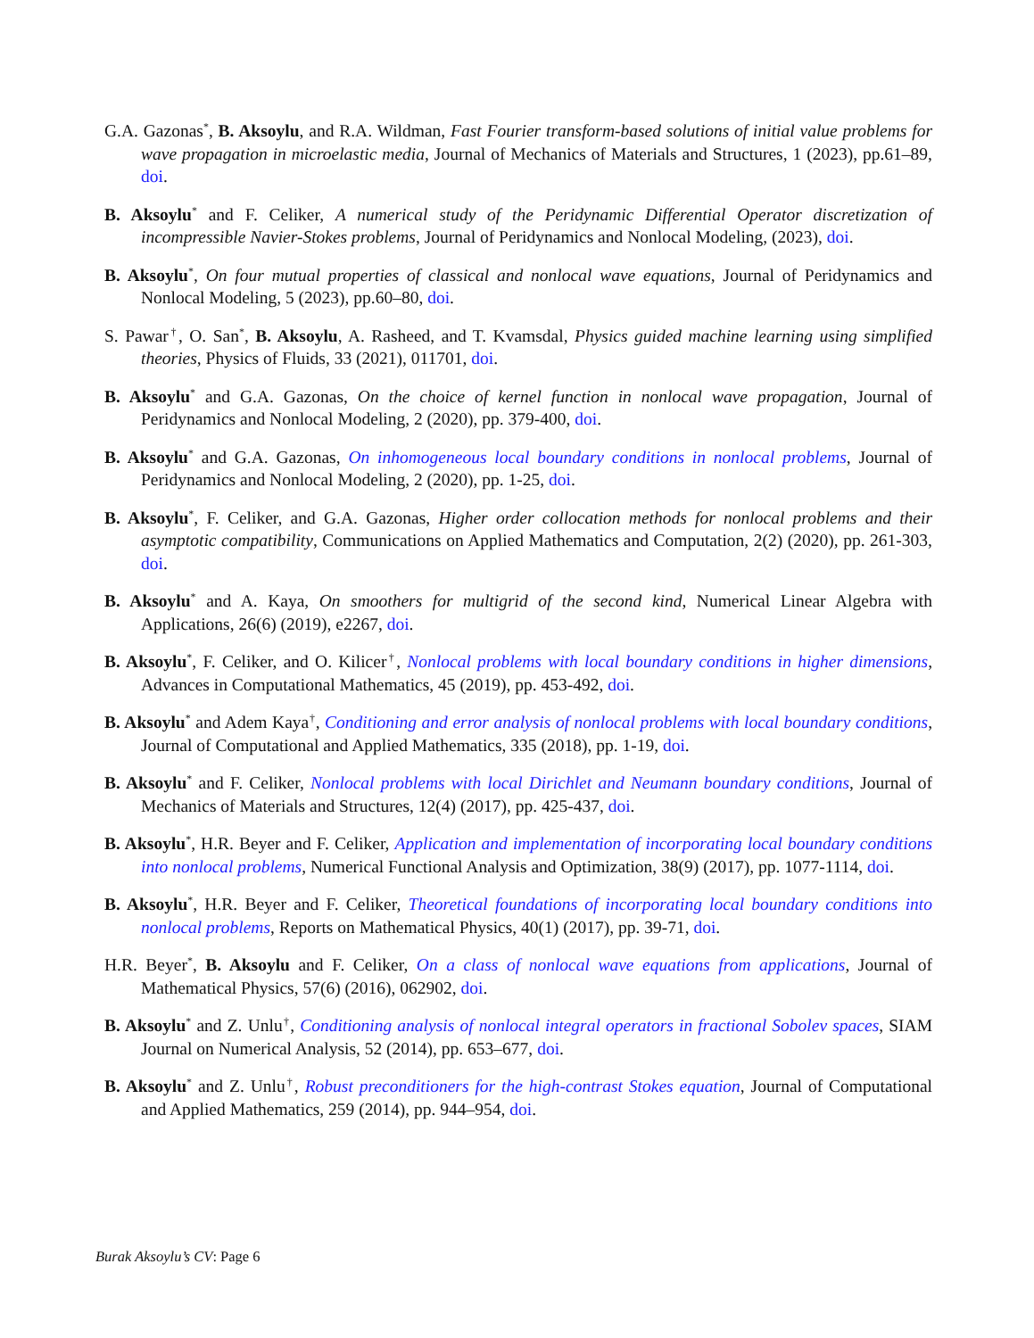G.A. Gazonas<sup>*</sup>, B. Aksoylu, and R.A. Wildman, Fast Fourier transform-based solutions of initial value problems for wave propagation in microelastic media, Journal of Mechanics of Materials and Structures, 1 (2023), pp.61–89, doi.
B. Aksoylu<sup>*</sup> and F. Celiker, A numerical study of the Peridynamic Differential Operator discretization of incompressible Navier-Stokes problems, Journal of Peridynamics and Nonlocal Modeling, (2023), doi.
B. Aksoylu<sup>*</sup>, On four mutual properties of classical and nonlocal wave equations, Journal of Peridynamics and Nonlocal Modeling, 5 (2023), pp.60–80, doi.
S. Pawar<sup>†</sup>, O. San<sup>*</sup>, B. Aksoylu, A. Rasheed, and T. Kvamsdal, Physics guided machine learning using simplified theories, Physics of Fluids, 33 (2021), 011701, doi.
B. Aksoylu<sup>*</sup> and G.A. Gazonas, On the choice of kernel function in nonlocal wave propagation, Journal of Peridynamics and Nonlocal Modeling, 2 (2020), pp. 379-400, doi.
B. Aksoylu<sup>*</sup> and G.A. Gazonas, On inhomogeneous local boundary conditions in nonlocal problems, Journal of Peridynamics and Nonlocal Modeling, 2 (2020), pp. 1-25, doi.
B. Aksoylu<sup>*</sup>, F. Celiker, and G.A. Gazonas, Higher order collocation methods for nonlocal problems and their asymptotic compatibility, Communications on Applied Mathematics and Computation, 2(2) (2020), pp. 261-303, doi.
B. Aksoylu<sup>*</sup> and A. Kaya, On smoothers for multigrid of the second kind, Numerical Linear Algebra with Applications, 26(6) (2019), e2267, doi.
B. Aksoylu<sup>*</sup>, F. Celiker, and O. Kilicer<sup>†</sup>, Nonlocal problems with local boundary conditions in higher dimensions, Advances in Computational Mathematics, 45 (2019), pp. 453-492, doi.
B. Aksoylu<sup>*</sup> and Adem Kaya<sup>†</sup>, Conditioning and error analysis of nonlocal problems with local boundary conditions, Journal of Computational and Applied Mathematics, 335 (2018), pp. 1-19, doi.
B. Aksoylu<sup>*</sup> and F. Celiker, Nonlocal problems with local Dirichlet and Neumann boundary conditions, Journal of Mechanics of Materials and Structures, 12(4) (2017), pp. 425-437, doi.
B. Aksoylu<sup>*</sup>, H.R. Beyer and F. Celiker, Application and implementation of incorporating local boundary conditions into nonlocal problems, Numerical Functional Analysis and Optimization, 38(9) (2017), pp. 1077-1114, doi.
B. Aksoylu<sup>*</sup>, H.R. Beyer and F. Celiker, Theoretical foundations of incorporating local boundary conditions into nonlocal problems, Reports on Mathematical Physics, 40(1) (2017), pp. 39-71, doi.
H.R. Beyer<sup>*</sup>, B. Aksoylu and F. Celiker, On a class of nonlocal wave equations from applications, Journal of Mathematical Physics, 57(6) (2016), 062902, doi.
B. Aksoylu<sup>*</sup> and Z. Unlu<sup>†</sup>, Conditioning analysis of nonlocal integral operators in fractional Sobolev spaces, SIAM Journal on Numerical Analysis, 52 (2014), pp. 653–677, doi.
B. Aksoylu<sup>*</sup> and Z. Unlu<sup>†</sup>, Robust preconditioners for the high-contrast Stokes equation, Journal of Computational and Applied Mathematics, 259 (2014), pp. 944–954, doi.
Burak Aksoylu’s CV: Page 6